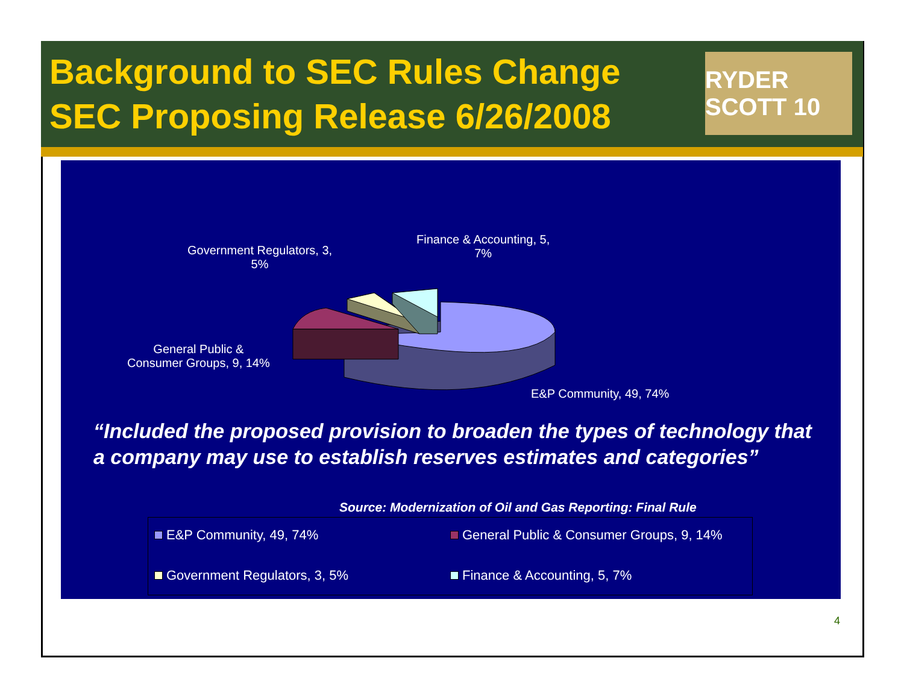Background to SEC Rules Change
SEC Proposing Release 6/26/2008
RYDER SCOTT 10
Government Regulators, 3,
5%
Finance & Accounting, 5,
7%
General Public &
Consumer Groups, 9, 14%
E&P Community, 49, 74%
“Included the proposed provision to broaden the types of technology that a company may use to establish reserves estimates and categories”
Source: Modernization of Oil and Gas Reporting: Final Rule
E&P Community, 49, 74%
General Public & Consumer Groups, 9, 14%
Government Regulators, 3, 5%
Finance & Accounting, 5, 7%
4